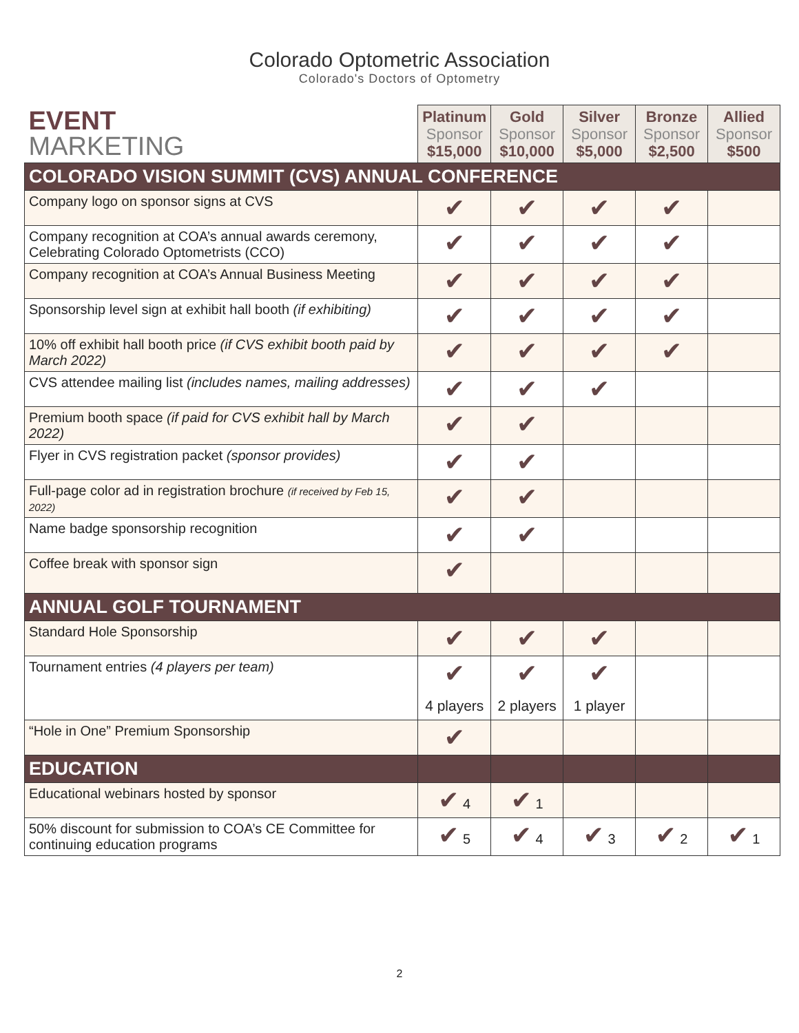Colorado Optometric Association
Colorado's Doctors of Optometry
| EVENT MARKETING | Platinum Sponsor $15,000 | Gold Sponsor $10,000 | Silver Sponsor $5,000 | Bronze Sponsor $2,500 | Allied Sponsor $500 |
| --- | --- | --- | --- | --- | --- |
| COLORADO VISION SUMMIT (CVS) ANNUAL CONFERENCE | | | | | |
| Company logo on sponsor signs at CVS | ✔ | ✔ | ✔ | ✔ | |
| Company recognition at COA’s annual awards ceremony, Celebrating Colorado Optometrists (CCO) | ✔ | ✔ | ✔ | ✔ | |
| Company recognition at COA’s Annual Business Meeting | ✔ | ✔ | ✔ | ✔ | |
| Sponsorship level sign at exhibit hall booth (if exhibiting) | ✔ | ✔ | ✔ | ✔ | |
| 10% off exhibit hall booth price (if CVS exhibit booth paid by March 2022) | ✔ | ✔ | ✔ | ✔ | |
| CVS attendee mailing list (includes names, mailing addresses) | ✔ | ✔ | ✔ | | |
| Premium booth space (if paid for CVS exhibit hall by March 2022) | ✔ | ✔ | | | |
| Flyer in CVS registration packet (sponsor provides) | ✔ | ✔ | | | |
| Full-page color ad in registration brochure (if received by Feb 15, 2022) | ✔ | ✔ | | | |
| Name badge sponsorship recognition | ✔ | ✔ | | | |
| Coffee break with sponsor sign | ✔ | | | | |
| ANNUAL GOLF TOURNAMENT | | | | | |
| Standard Hole Sponsorship | ✔ | ✔ | ✔ | | |
| Tournament entries (4 players per team) | ✔ 4 players | ✔ 2 players | ✔ 1 player | | |
| “Hole in One” Premium Sponsorship | ✔ | | | | |
| EDUCATION | | | | | |
| Educational webinars hosted by sponsor | ✔ 4 | ✔ 1 | | | |
| 50% discount for submission to COA’s CE Committee for continuing education programs | ✔ 5 | ✔ 4 | ✔ 3 | ✔ 2 | ✔ 1 |
2